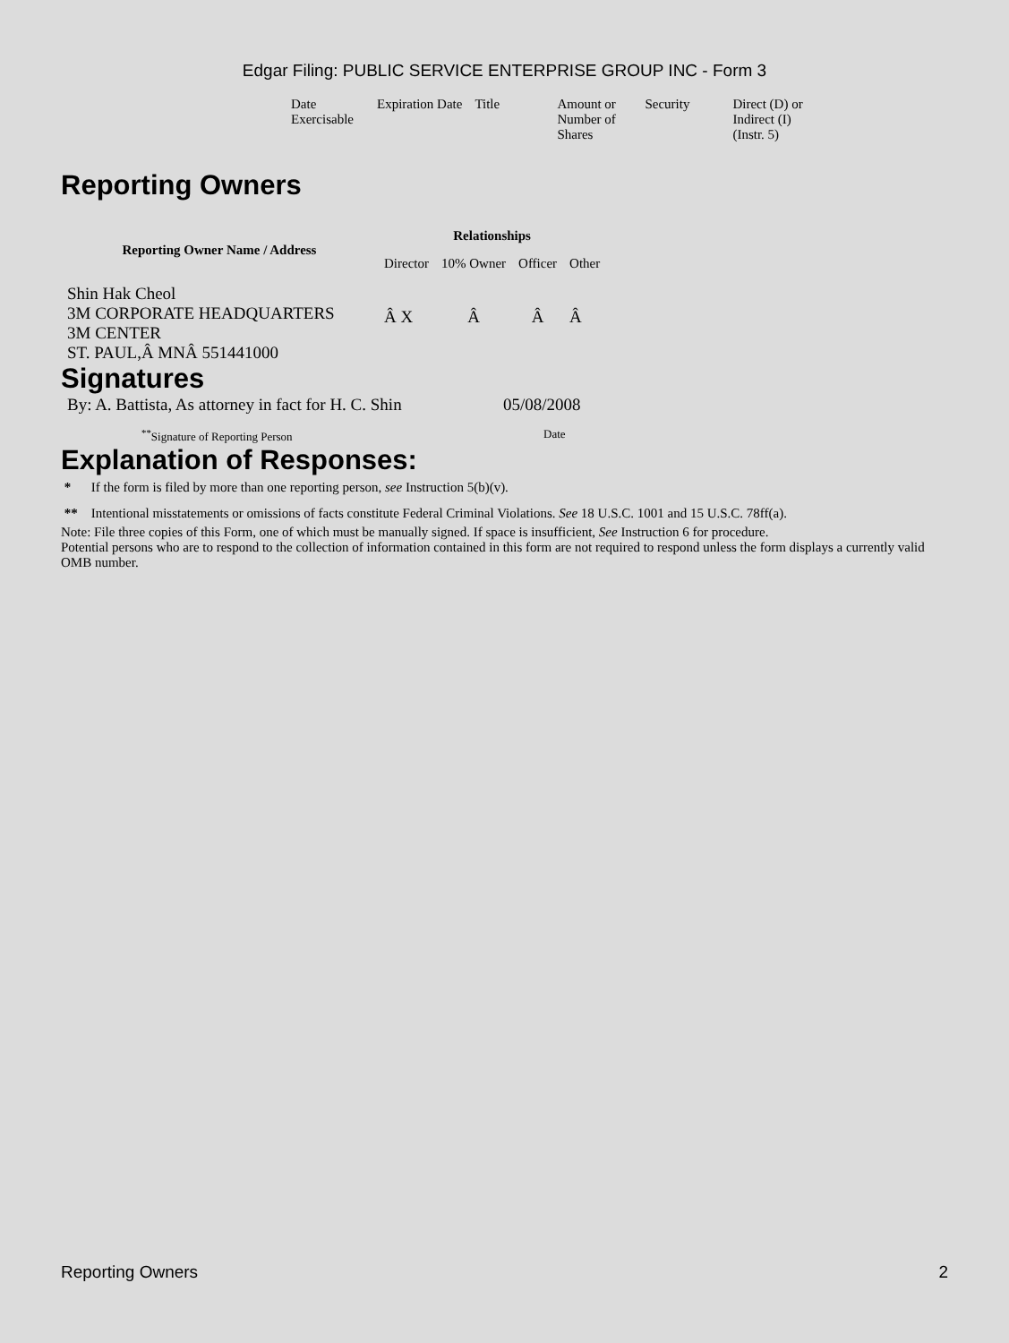Edgar Filing: PUBLIC SERVICE ENTERPRISE GROUP INC - Form 3
| Date Exercisable | Expiration Date | Title | Amount or Number of Shares | Security | Direct (D) or Indirect (I) (Instr. 5) |
Reporting Owners
| Reporting Owner Name / Address | Relationships | | | |
| --- | --- | --- | --- | --- |
| | Director | 10% Owner | Officer | Other |
| Shin Hak Cheol 3M CORPORATE HEADQUARTERS 3M CENTER ST. PAUL,Â MNÂ 551441000 | Â X | Â | Â | Â |
Signatures
| By: A. Battista, As attorney in fact for H. C. Shin | 05/08/2008 |
| <sup>**</sup> Signature of Reporting Person | Date |
Explanation of Responses:
* If the form is filed by more than one reporting person, see Instruction 5(b)(v).
** Intentional misstatements or omissions of facts constitute Federal Criminal Violations. See 18 U.S.C. 1001 and 15 U.S.C. 78ff(a).
Note: File three copies of this Form, one of which must be manually signed. If space is insufficient, See Instruction 6 for procedure.
Potential persons who are to respond to the collection of information contained in this form are not required to respond unless the form displays a currently valid OMB number.
Reporting Owners 2